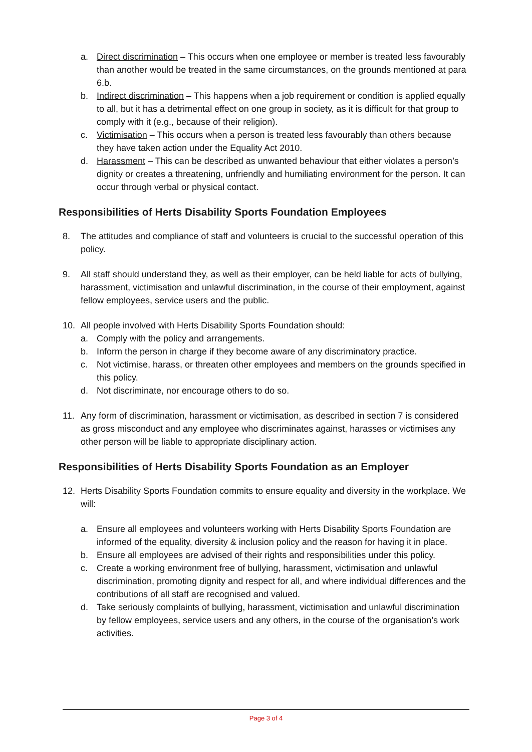a. Direct discrimination – This occurs when one employee or member is treated less favourably than another would be treated in the same circumstances, on the grounds mentioned at para 6.b.
b. Indirect discrimination – This happens when a job requirement or condition is applied equally to all, but it has a detrimental effect on one group in society, as it is difficult for that group to comply with it (e.g., because of their religion).
c. Victimisation – This occurs when a person is treated less favourably than others because they have taken action under the Equality Act 2010.
d. Harassment – This can be described as unwanted behaviour that either violates a person’s dignity or creates a threatening, unfriendly and humiliating environment for the person. It can occur through verbal or physical contact.
Responsibilities of Herts Disability Sports Foundation Employees
8. The attitudes and compliance of staff and volunteers is crucial to the successful operation of this policy.
9. All staff should understand they, as well as their employer, can be held liable for acts of bullying, harassment, victimisation and unlawful discrimination, in the course of their employment, against fellow employees, service users and the public.
10. All people involved with Herts Disability Sports Foundation should:
a. Comply with the policy and arrangements.
b. Inform the person in charge if they become aware of any discriminatory practice.
c. Not victimise, harass, or threaten other employees and members on the grounds specified in this policy.
d. Not discriminate, nor encourage others to do so.
11. Any form of discrimination, harassment or victimisation, as described in section 7 is considered as gross misconduct and any employee who discriminates against, harasses or victimises any other person will be liable to appropriate disciplinary action.
Responsibilities of Herts Disability Sports Foundation as an Employer
12. Herts Disability Sports Foundation commits to ensure equality and diversity in the workplace. We will:
a. Ensure all employees and volunteers working with Herts Disability Sports Foundation are informed of the equality, diversity & inclusion policy and the reason for having it in place.
b. Ensure all employees are advised of their rights and responsibilities under this policy.
c. Create a working environment free of bullying, harassment, victimisation and unlawful discrimination, promoting dignity and respect for all, and where individual differences and the contributions of all staff are recognised and valued.
d. Take seriously complaints of bullying, harassment, victimisation and unlawful discrimination by fellow employees, service users and any others, in the course of the organisation’s work activities.
Page 3 of 4